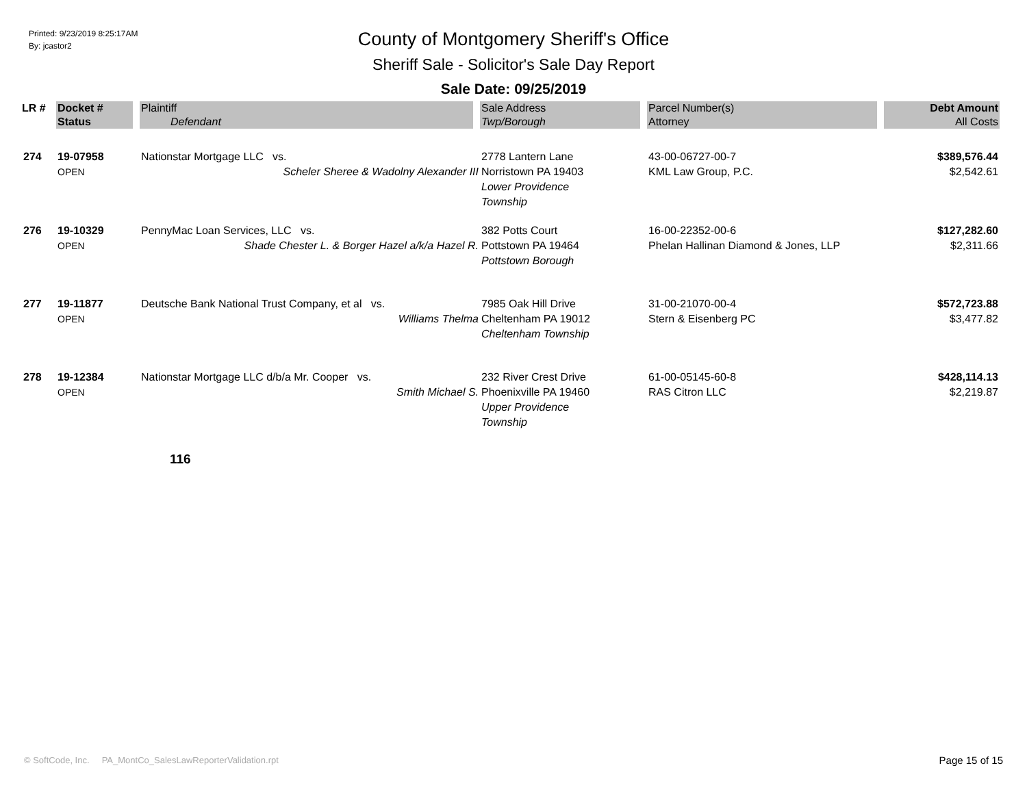Printed: 9/23/2019 8:25:17AM
By: jcastor2
County of Montgomery Sheriff's Office
Sheriff Sale - Solicitor's Sale Day Report
Sale Date: 09/25/2019
| LR # | Docket # | Plaintiff | Sale Address | Parcel Number(s) | Debt Amount |
| --- | --- | --- | --- | --- | --- |
| | Status | Defendant | Twp/Borough | Attorney | All Costs |
| 274 | 19-07958 OPEN | Nationstar Mortgage LLC vs. Scheler Sheree & Wadolny Alexander III | 2778 Lantern Lane Norristown PA 19403 Lower Providence Township | 43-00-06727-00-7 KML Law Group, P.C. | $389,576.44 $2,542.61 |
| 276 | 19-10329 OPEN | PennyMac Loan Services, LLC vs. Shade Chester L. & Borger Hazel a/k/a Hazel R. | 382 Potts Court Pottstown PA 19464 Pottstown Borough | 16-00-22352-00-6 Phelan Hallinan Diamond & Jones, LLP | $127,282.60 $2,311.66 |
| 277 | 19-11877 OPEN | Deutsche Bank National Trust Company, et al vs. Williams Thelma | 7985 Oak Hill Drive Cheltenham PA 19012 Cheltenham Township | 31-00-21070-00-4 Stern & Eisenberg PC | $572,723.88 $3,477.82 |
| 278 | 19-12384 OPEN | Nationstar Mortgage LLC d/b/a Mr. Cooper vs. Smith Michael S. | 232 River Crest Drive Phoenixville PA 19460 Upper Providence Township | 61-00-05145-60-8 RAS Citron LLC | $428,114.13 $2,219.87 |
116
© SoftCode, Inc. PA_MontCo_SalesLawReporterValidation.rpt
Page 15 of 15